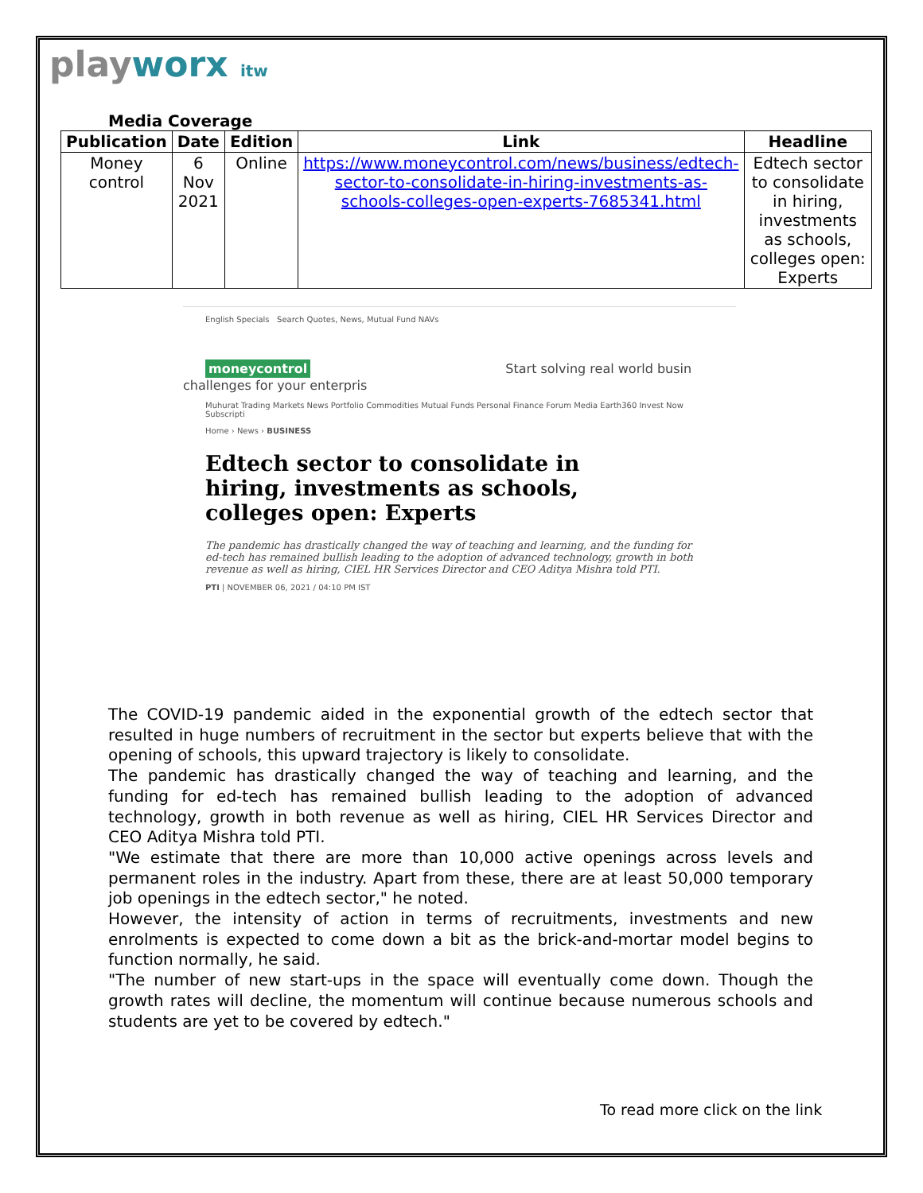playworx itw
Media Coverage
| Publication | Date | Edition | Link | Headline |
| --- | --- | --- | --- | --- |
| Money control | 6 Nov 2021 | Online | https://www.moneycontrol.com/news/business/edtech-sector-to-consolidate-in-hiring-investments-as-schools-colleges-open-experts-7685341.html | Edtech sector to consolidate in hiring, investments as schools, colleges open: Experts |
English Specials Search Quotes, News, Mutual Fund NAVs
moneycontrol
Start solving real world busin challenges for your enterpris
Muhurat Trading Markets News Portfolio Commodities Mutual Funds Personal Finance Forum Media Earth360 Invest Now Subscripti
Home › News › BUSINESS
Edtech sector to consolidate in hiring, investments as schools, colleges open: Experts
The pandemic has drastically changed the way of teaching and learning, and the funding for ed-tech has remained bullish leading to the adoption of advanced technology, growth in both revenue as well as hiring, CIEL HR Services Director and CEO Aditya Mishra told PTI.
PTI | NOVEMBER 06, 2021 / 04:10 PM IST
The COVID-19 pandemic aided in the exponential growth of the edtech sector that resulted in huge numbers of recruitment in the sector but experts believe that with the opening of schools, this upward trajectory is likely to consolidate.
The pandemic has drastically changed the way of teaching and learning, and the funding for ed-tech has remained bullish leading to the adoption of advanced technology, growth in both revenue as well as hiring, CIEL HR Services Director and CEO Aditya Mishra told PTI.
"We estimate that there are more than 10,000 active openings across levels and permanent roles in the industry. Apart from these, there are at least 50,000 temporary job openings in the edtech sector," he noted.
However, the intensity of action in terms of recruitments, investments and new enrolments is expected to come down a bit as the brick-and-mortar model begins to function normally, he said.
"The number of new start-ups in the space will eventually come down. Though the growth rates will decline, the momentum will continue because numerous schools and students are yet to be covered by edtech."
To read more click on the link